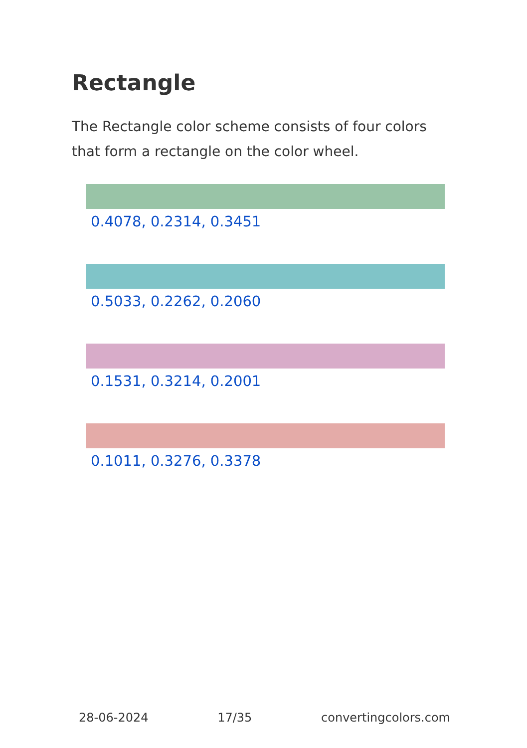Rectangle
The Rectangle color scheme consists of four colors that form a rectangle on the color wheel.
0.4078, 0.2314, 0.3451
0.5033, 0.2262, 0.2060
0.1531, 0.3214, 0.2001
0.1011, 0.3276, 0.3378
28-06-2024 17/35 convertingcolors.com